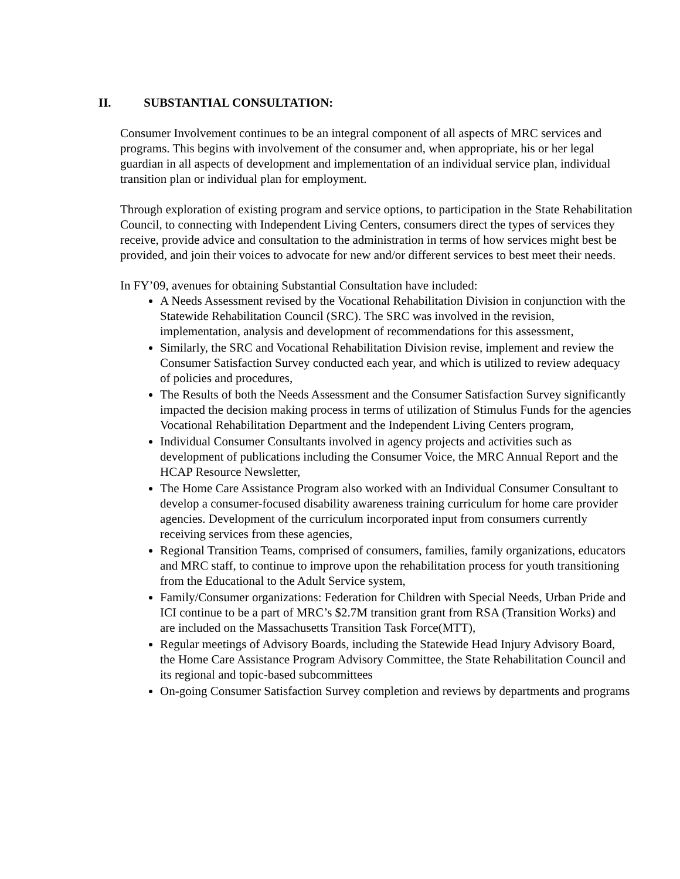II. SUBSTANTIAL CONSULTATION:
Consumer Involvement continues to be an integral component of all aspects of MRC services and programs. This begins with involvement of the consumer and, when appropriate, his or her legal guardian in all aspects of development and implementation of an individual service plan, individual transition plan or individual plan for employment.
Through exploration of existing program and service options, to participation in the State Rehabilitation Council, to connecting with Independent Living Centers, consumers direct the types of services they receive, provide advice and consultation to the administration in terms of how services might best be provided, and join their voices to advocate for new and/or different services to best meet their needs.
In FY’09, avenues for obtaining Substantial Consultation have included:
A Needs Assessment revised by the Vocational Rehabilitation Division in conjunction with the Statewide Rehabilitation Council (SRC). The SRC was involved in the revision, implementation, analysis and development of recommendations for this assessment,
Similarly, the SRC and Vocational Rehabilitation Division revise, implement and review the Consumer Satisfaction Survey conducted each year, and which is utilized to review adequacy of policies and procedures,
The Results of both the Needs Assessment and the Consumer Satisfaction Survey significantly impacted the decision making process in terms of utilization of Stimulus Funds for the agencies Vocational Rehabilitation Department and the Independent Living Centers program,
Individual Consumer Consultants involved in agency projects and activities such as development of publications including the Consumer Voice, the MRC Annual Report and the HCAP Resource Newsletter,
The Home Care Assistance Program also worked with an Individual Consumer Consultant to develop a consumer-focused disability awareness training curriculum for home care provider agencies. Development of the curriculum incorporated input from consumers currently receiving services from these agencies,
Regional Transition Teams, comprised of consumers, families, family organizations, educators and MRC staff, to continue to improve upon the rehabilitation process for youth transitioning from the Educational to the Adult Service system,
Family/Consumer organizations: Federation for Children with Special Needs, Urban Pride and ICI continue to be a part of MRC’s $2.7M transition grant from RSA (Transition Works) and are included on the Massachusetts Transition Task Force(MTT),
Regular meetings of Advisory Boards, including the Statewide Head Injury Advisory Board, the Home Care Assistance Program Advisory Committee, the State Rehabilitation Council and its regional and topic-based subcommittees
On-going Consumer Satisfaction Survey completion and reviews by departments and programs